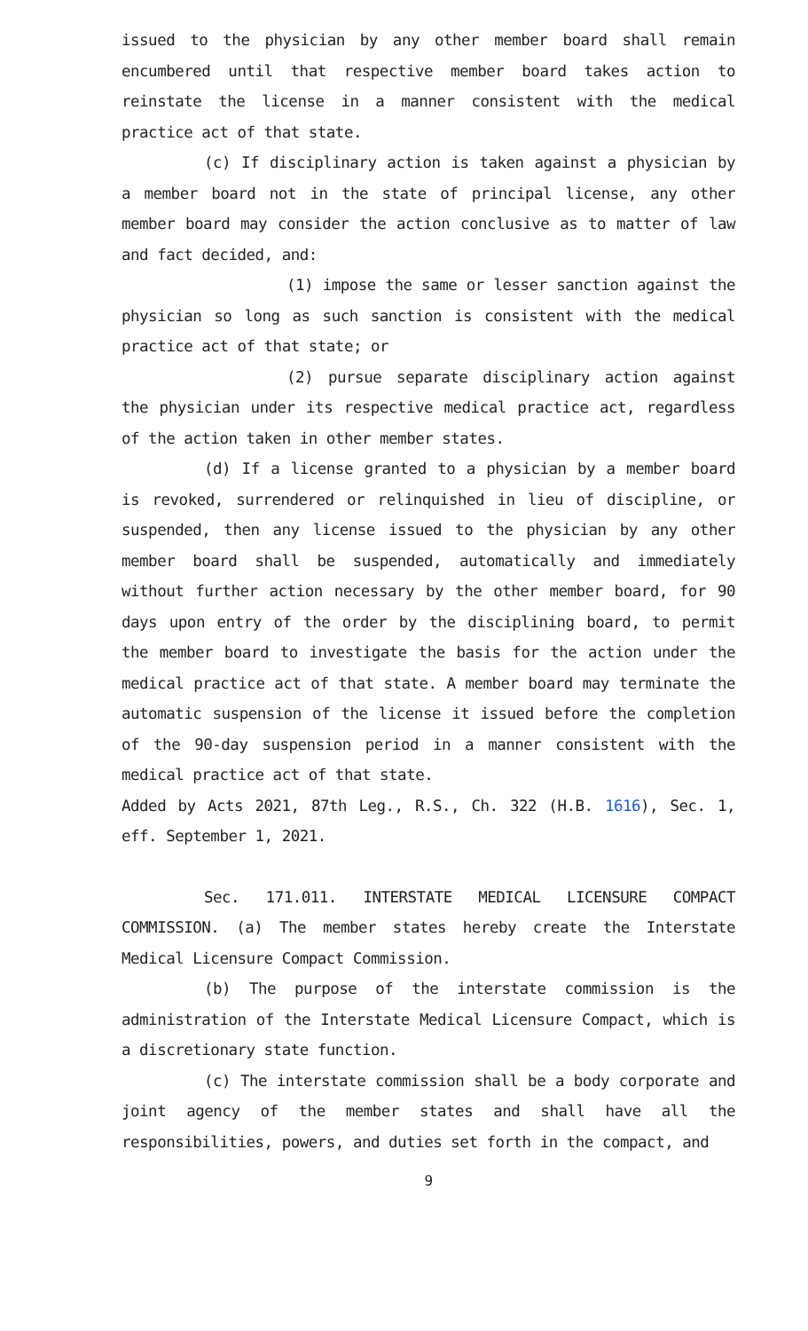issued to the physician by any other member board shall remain encumbered until that respective member board takes action to reinstate the license in a manner consistent with the medical practice act of that state.
(c) If disciplinary action is taken against a physician by a member board not in the state of principal license, any other member board may consider the action conclusive as to matter of law and fact decided, and:
(1) impose the same or lesser sanction against the physician so long as such sanction is consistent with the medical practice act of that state; or
(2) pursue separate disciplinary action against the physician under its respective medical practice act, regardless of the action taken in other member states.
(d) If a license granted to a physician by a member board is revoked, surrendered or relinquished in lieu of discipline, or suspended, then any license issued to the physician by any other member board shall be suspended, automatically and immediately without further action necessary by the other member board, for 90 days upon entry of the order by the disciplining board, to permit the member board to investigate the basis for the action under the medical practice act of that state. A member board may terminate the automatic suspension of the license it issued before the completion of the 90-day suspension period in a manner consistent with the medical practice act of that state.
Added by Acts 2021, 87th Leg., R.S., Ch. 322 (H.B. 1616), Sec. 1, eff. September 1, 2021.
Sec. 171.011. INTERSTATE MEDICAL LICENSURE COMPACT COMMISSION. (a) The member states hereby create the Interstate Medical Licensure Compact Commission.
(b) The purpose of the interstate commission is the administration of the Interstate Medical Licensure Compact, which is a discretionary state function.
(c) The interstate commission shall be a body corporate and joint agency of the member states and shall have all the responsibilities, powers, and duties set forth in the compact, and
9